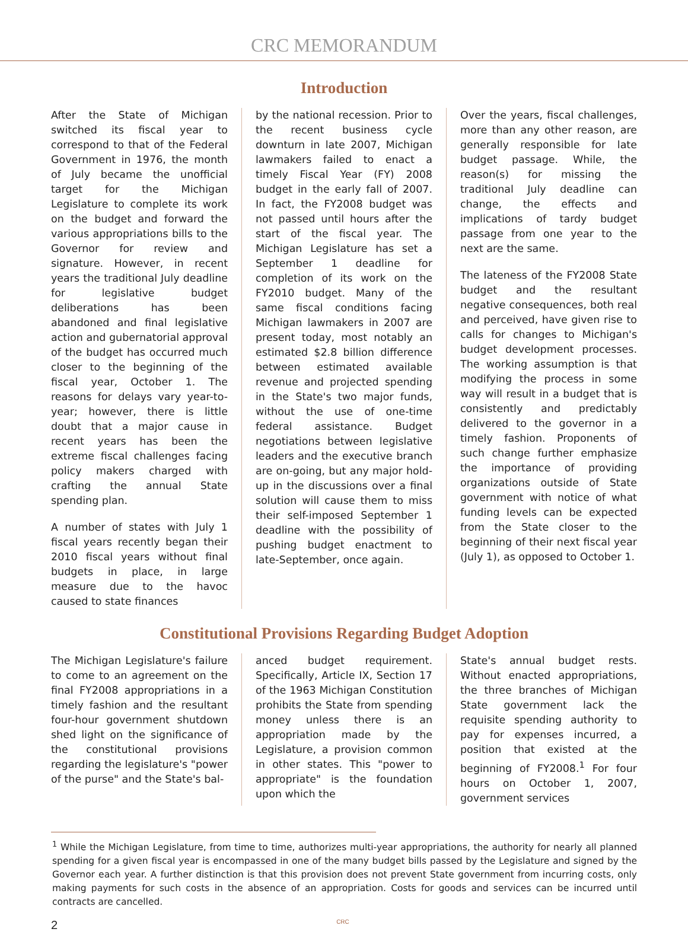CRC MEMORANDUM
Introduction
After the State of Michigan switched its fiscal year to correspond to that of the Federal Government in 1976, the month of July became the unofficial target for the Michigan Legislature to complete its work on the budget and forward the various appropriations bills to the Governor for review and signature. However, in recent years the traditional July deadline for legislative budget deliberations has been abandoned and final legislative action and gubernatorial approval of the budget has occurred much closer to the beginning of the fiscal year, October 1. The reasons for delays vary year-to-year; however, there is little doubt that a major cause in recent years has been the extreme fiscal challenges facing policy makers charged with crafting the annual State spending plan.
A number of states with July 1 fiscal years recently began their 2010 fiscal years without final budgets in place, in large measure due to the havoc caused to state finances
by the national recession. Prior to the recent business cycle downturn in late 2007, Michigan lawmakers failed to enact a timely Fiscal Year (FY) 2008 budget in the early fall of 2007. In fact, the FY2008 budget was not passed until hours after the start of the fiscal year. The Michigan Legislature has set a September 1 deadline for completion of its work on the FY2010 budget. Many of the same fiscal conditions facing Michigan lawmakers in 2007 are present today, most notably an estimated $2.8 billion difference between estimated available revenue and projected spending in the State's two major funds, without the use of one-time federal assistance. Budget negotiations between legislative leaders and the executive branch are on-going, but any major hold-up in the discussions over a final solution will cause them to miss their self-imposed September 1 deadline with the possibility of pushing budget enactment to late-September, once again.
Over the years, fiscal challenges, more than any other reason, are generally responsible for late budget passage. While, the reason(s) for missing the traditional July deadline can change, the effects and implications of tardy budget passage from one year to the next are the same.
The lateness of the FY2008 State budget and the resultant negative consequences, both real and perceived, have given rise to calls for changes to Michigan's budget development processes. The working assumption is that modifying the process in some way will result in a budget that is consistently and predictably delivered to the governor in a timely fashion. Proponents of such change further emphasize the importance of providing organizations outside of State government with notice of what funding levels can be expected from the State closer to the beginning of their next fiscal year (July 1), as opposed to October 1.
Constitutional Provisions Regarding Budget Adoption
The Michigan Legislature's failure to come to an agreement on the final FY2008 appropriations in a timely fashion and the resultant four-hour government shutdown shed light on the significance of the constitutional provisions regarding the legislature's "power of the purse" and the State's bal-
anced budget requirement. Specifically, Article IX, Section 17 of the 1963 Michigan Constitution prohibits the State from spending money unless there is an appropriation made by the Legislature, a provision common in other states. This "power to appropriate" is the foundation upon which the
State's annual budget rests. Without enacted appropriations, the three branches of Michigan State government lack the requisite spending authority to pay for expenses incurred, a position that existed at the beginning of FY2008.<sup>1</sup> For four hours on October 1, 2007, government services
<sup>1</sup> While the Michigan Legislature, from time to time, authorizes multi-year appropriations, the authority for nearly all planned spending for a given fiscal year is encompassed in one of the many budget bills passed by the Legislature and signed by the Governor each year. A further distinction is that this provision does not prevent State government from incurring costs, only making payments for such costs in the absence of an appropriation. Costs for goods and services can be incurred until contracts are cancelled.
2 CRC